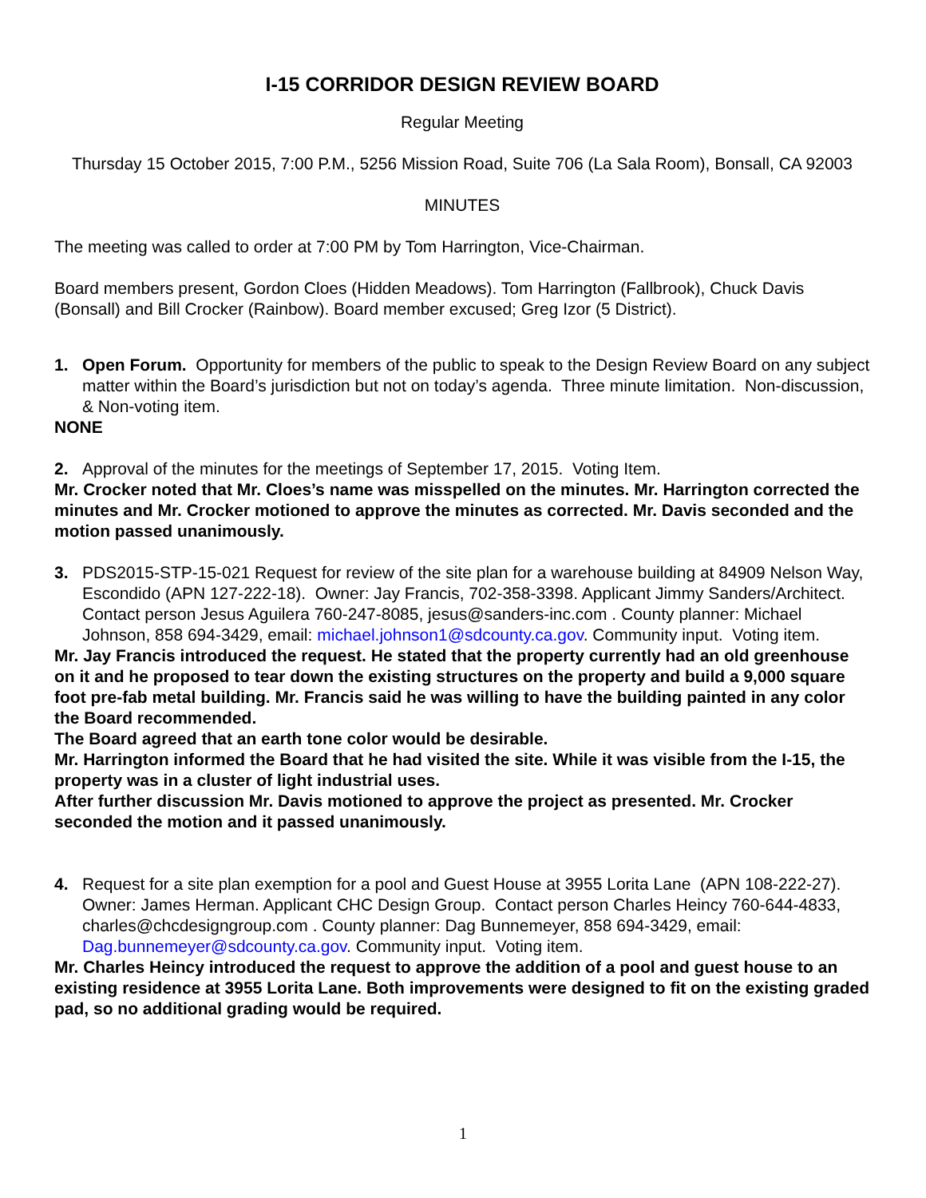I-15 CORRIDOR DESIGN REVIEW BOARD
Regular Meeting
Thursday 15 October 2015, 7:00 P.M., 5256 Mission Road, Suite 706 (La Sala Room), Bonsall, CA 92003
MINUTES
The meeting was called to order at 7:00 PM by Tom Harrington, Vice-Chairman.
Board members present, Gordon Cloes (Hidden Meadows). Tom Harrington (Fallbrook), Chuck Davis (Bonsall) and Bill Crocker (Rainbow). Board member excused; Greg Izor (5 District).
1. Open Forum. Opportunity for members of the public to speak to the Design Review Board on any subject matter within the Board’s jurisdiction but not on today’s agenda. Three minute limitation. Non-discussion, & Non-voting item.
NONE
2. Approval of the minutes for the meetings of September 17, 2015. Voting Item.
Mr. Crocker noted that Mr. Cloes’s name was misspelled on the minutes. Mr. Harrington corrected the minutes and Mr. Crocker motioned to approve the minutes as corrected. Mr. Davis seconded and the motion passed unanimously.
3. PDS2015-STP-15-021 Request for review of the site plan for a warehouse building at 84909 Nelson Way, Escondido (APN 127-222-18). Owner: Jay Francis, 702-358-3398. Applicant Jimmy Sanders/Architect. Contact person Jesus Aguilera 760-247-8085, jesus@sanders-inc.com . County planner: Michael Johnson, 858 694-3429, email: michael.johnson1@sdcounty.ca.gov. Community input. Voting item.
Mr. Jay Francis introduced the request. He stated that the property currently had an old greenhouse on it and he proposed to tear down the existing structures on the property and build a 9,000 square foot pre-fab metal building. Mr. Francis said he was willing to have the building painted in any color the Board recommended.
The Board agreed that an earth tone color would be desirable.
Mr. Harrington informed the Board that he had visited the site. While it was visible from the I-15, the property was in a cluster of light industrial uses.
After further discussion Mr. Davis motioned to approve the project as presented. Mr. Crocker seconded the motion and it passed unanimously.
4. Request for a site plan exemption for a pool and Guest House at 3955 Lorita Lane (APN 108-222-27). Owner: James Herman. Applicant CHC Design Group. Contact person Charles Heincy 760-644-4833, charles@chcdesigngroup.com . County planner: Dag Bunnemeyer, 858 694-3429, email: Dag.bunnemeyer@sdcounty.ca.gov. Community input. Voting item.
Mr. Charles Heincy introduced the request to approve the addition of a pool and guest house to an existing residence at 3955 Lorita Lane. Both improvements were designed to fit on the existing graded pad, so no additional grading would be required.
1